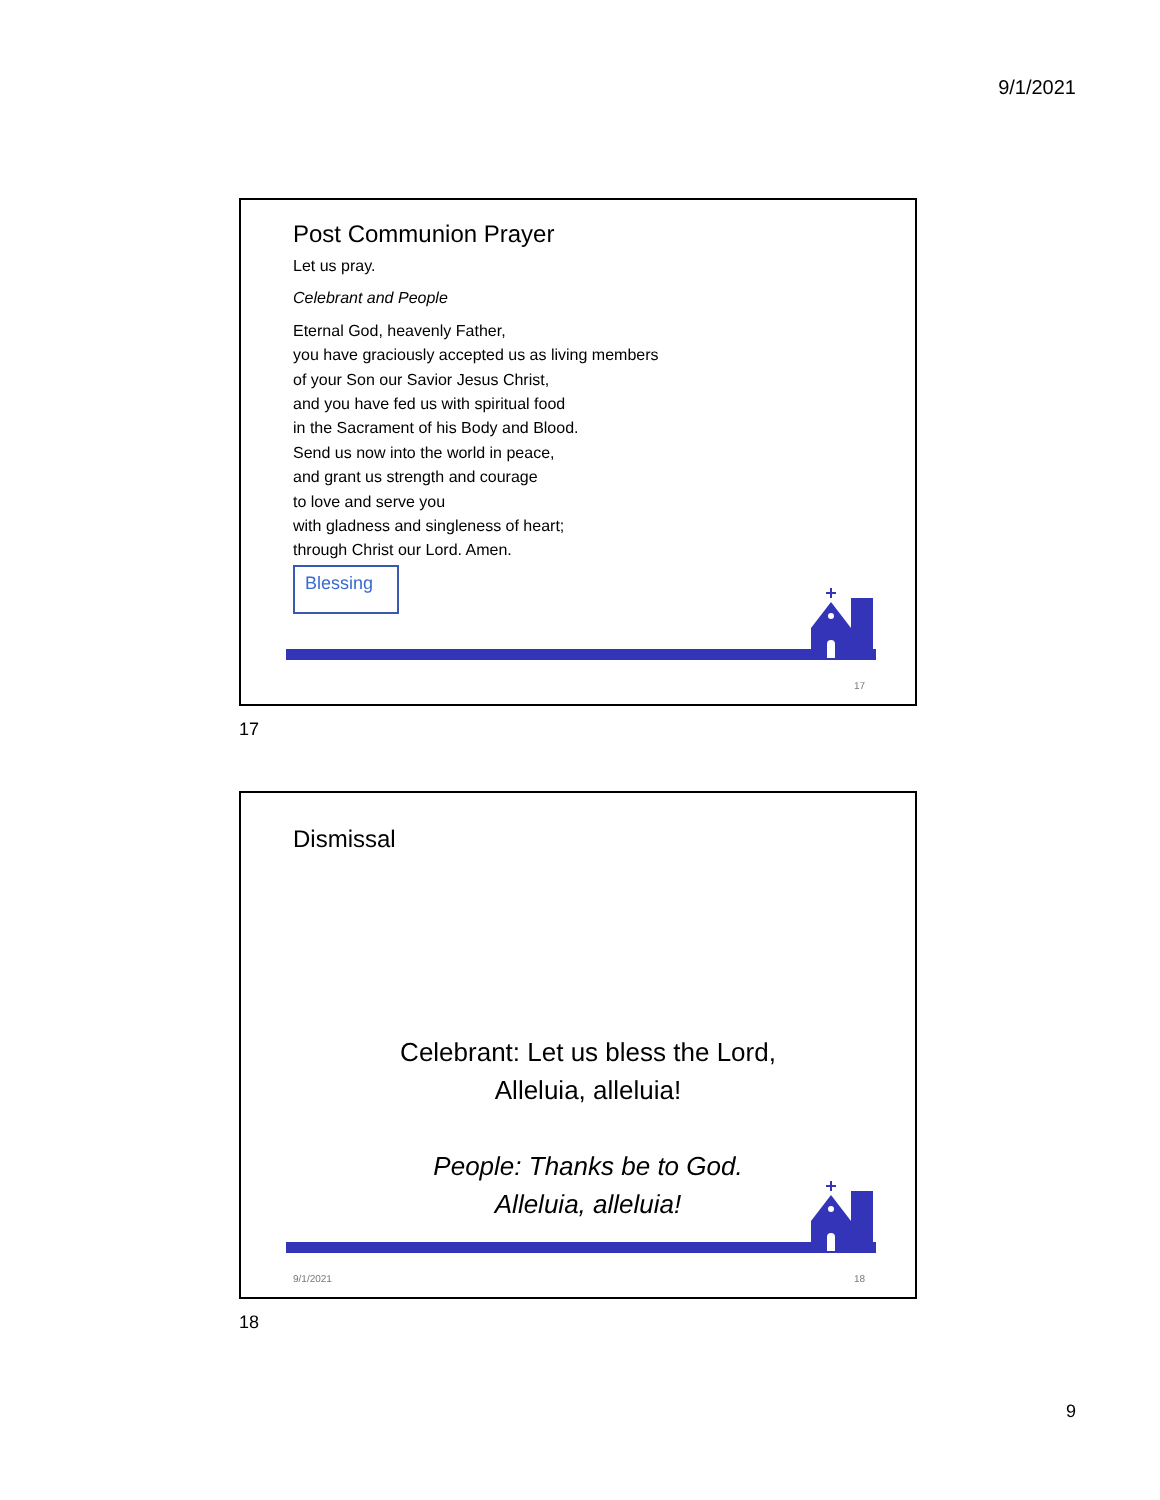9/1/2021
Post Communion Prayer
Let us pray.
Celebrant and People
Eternal God, heavenly Father,
you have graciously accepted us as living members
of your Son our Savior Jesus Christ,
and you have fed us with spiritual food
in the Sacrament of his Body and Blood.
Send us now into the world in peace,
and grant us strength and courage
to love and serve you
with gladness and singleness of heart;
through Christ our Lord. Amen.
Blessing
17
17
Dismissal
Celebrant: Let us bless the Lord,
Alleluia, alleluia!
People: Thanks be to God.
Alleluia, alleluia!
9/1/2021 18
18
9